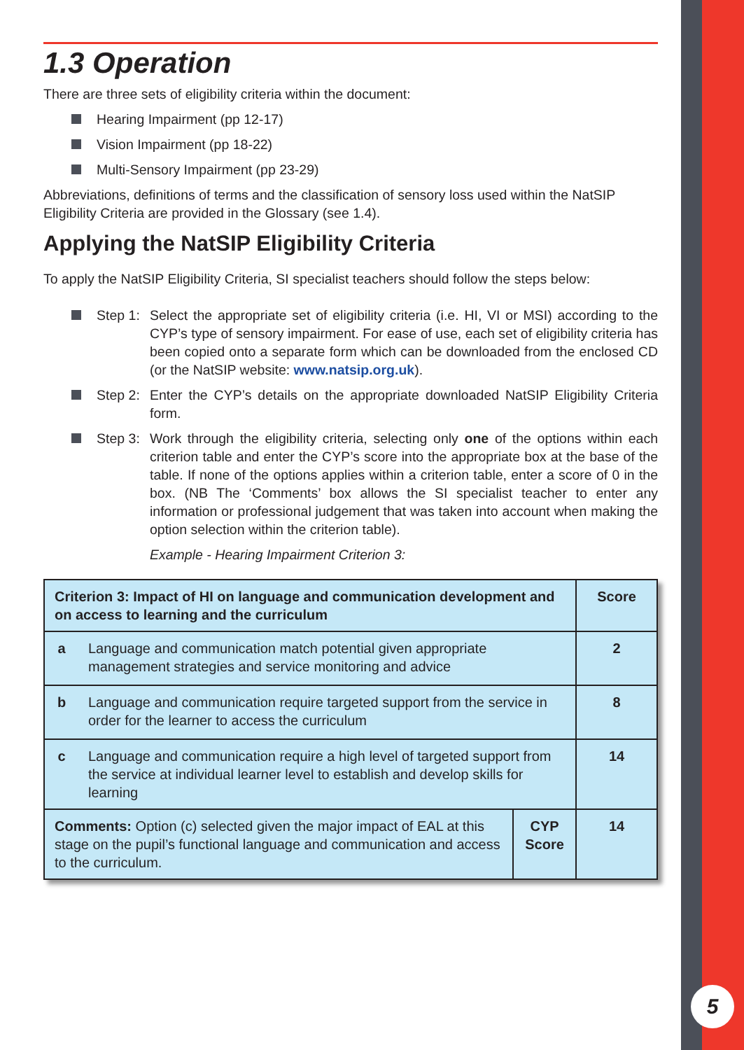5
1.3 Operation
There are three sets of eligibility criteria within the document:
Hearing Impairment (pp 12-17)
Vision Impairment (pp 18-22)
Multi-Sensory Impairment (pp 23-29)
Abbreviations, definitions of terms and the classification of sensory loss used within the NatSIP Eligibility Criteria are provided in the Glossary (see 1.4).
Applying the NatSIP Eligibility Criteria
To apply the NatSIP Eligibility Criteria, SI specialist teachers should follow the steps below:
Step 1: Select the appropriate set of eligibility criteria (i.e. HI, VI or MSI) according to the CYP’s type of sensory impairment. For ease of use, each set of eligibility criteria has been copied onto a separate form which can be downloaded from the enclosed CD (or the NatSIP website: www.natsip.org.uk).
Step 2: Enter the CYP’s details on the appropriate downloaded NatSIP Eligibility Criteria form.
Step 3: Work through the eligibility criteria, selecting only one of the options within each criterion table and enter the CYP’s score into the appropriate box at the base of the table. If none of the options applies within a criterion table, enter a score of 0 in the box. (NB The ‘Comments’ box allows the SI specialist teacher to enter any information or professional judgement that was taken into account when making the option selection within the criterion table).
Example - Hearing Impairment Criterion 3:
| Criterion 3: Impact of HI on language and communication development and on access to learning and the curriculum | | | Score |
| a | Language and communication match potential given appropriate management strategies and service monitoring and advice | | 2 |
| b | Language and communication require targeted support from the service in order for the learner to access the curriculum | | 8 |
| c | Language and communication require a high level of targeted support from the service at individual learner level to establish and develop skills for learning | | 14 |
| Comments: Option (c) selected given the major impact of EAL at this stage on the pupil’s functional language and communication and access to the curriculum. | | CYP Score | 14 |